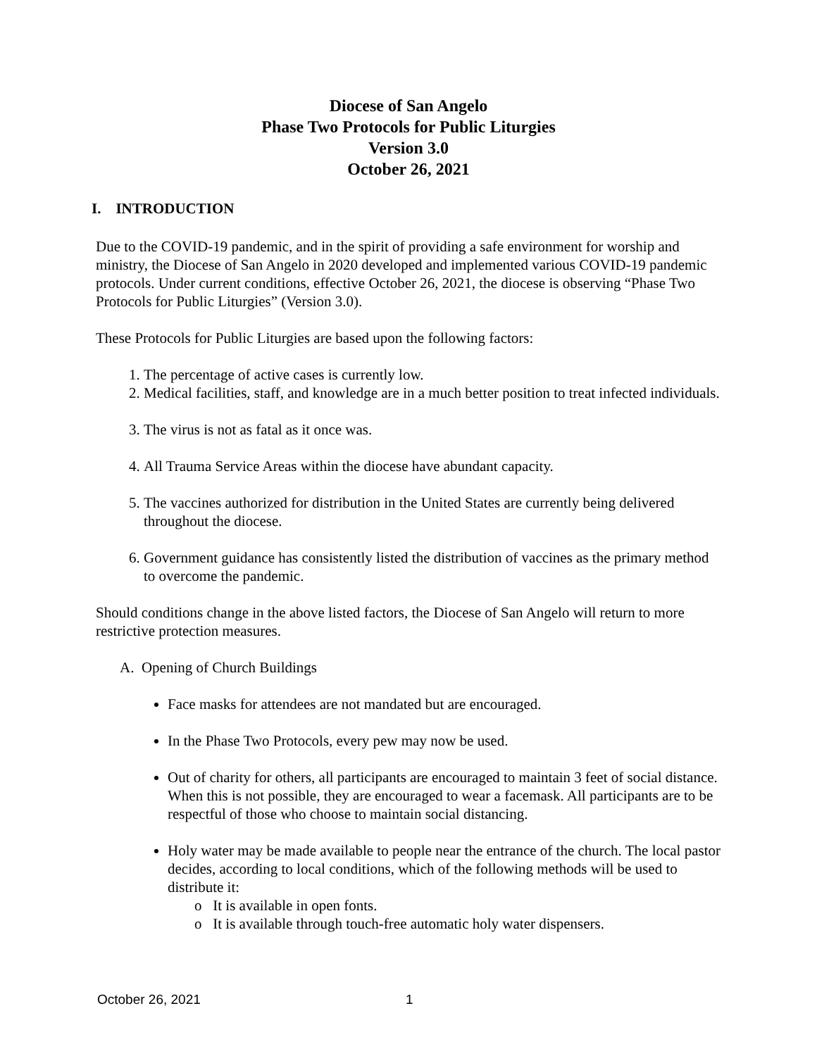Diocese of San Angelo
Phase Two Protocols for Public Liturgies
Version 3.0
October 26, 2021
I. INTRODUCTION
Due to the COVID-19 pandemic, and in the spirit of providing a safe environment for worship and ministry, the Diocese of San Angelo in 2020 developed and implemented various COVID-19 pandemic protocols. Under current conditions, effective October 26, 2021, the diocese is observing “Phase Two Protocols for Public Liturgies” (Version 3.0).
These Protocols for Public Liturgies are based upon the following factors:
1. The percentage of active cases is currently low.
2. Medical facilities, staff, and knowledge are in a much better position to treat infected individuals.
3. The virus is not as fatal as it once was.
4. All Trauma Service Areas within the diocese have abundant capacity.
5. The vaccines authorized for distribution in the United States are currently being delivered throughout the diocese.
6. Government guidance has consistently listed the distribution of vaccines as the primary method to overcome the pandemic.
Should conditions change in the above listed factors, the Diocese of San Angelo will return to more restrictive protection measures.
A. Opening of Church Buildings
Face masks for attendees are not mandated but are encouraged.
In the Phase Two Protocols, every pew may now be used.
Out of charity for others, all participants are encouraged to maintain 3 feet of social distance. When this is not possible, they are encouraged to wear a facemask. All participants are to be respectful of those who choose to maintain social distancing.
Holy water may be made available to people near the entrance of the church. The local pastor decides, according to local conditions, which of the following methods will be used to distribute it:
o It is available in open fonts.
o It is available through touch-free automatic holy water dispensers.
October 26, 2021 1